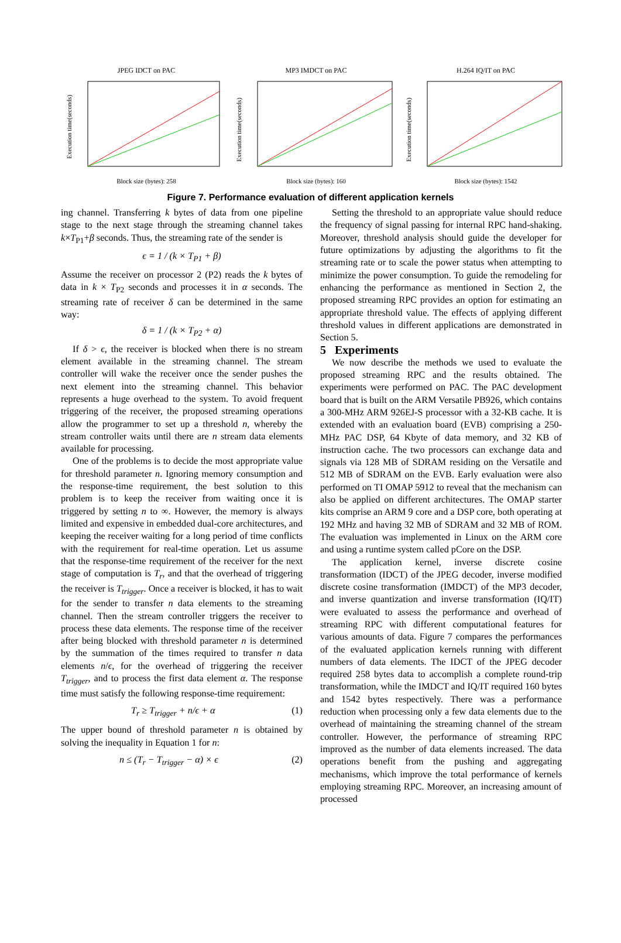JPEG IDCT on PAC
Execution time(seconds)
Block size (bytes): 258
MP3 IMDCT on PAC
Execution time(seconds)
Block size (bytes): 160
H.264 IQ/IT on PAC
Execution time(seconds)
Block size (bytes): 1542
Figure 7. Performance evaluation of different application kernels
ing channel. Transferring k bytes of data from one pipeline stage to the next stage through the streaming channel takes k×T<sub>P1</sub>+β seconds. Thus, the streaming rate of the sender is
ϵ = 1 / (k × T<sub>P1</sub> + β)
Assume the receiver on processor 2 (P2) reads the k bytes of data in k × T<sub>P2</sub> seconds and processes it in α seconds. The streaming rate of receiver δ can be determined in the same way:
δ = 1 / (k × T<sub>P2</sub> + α)
If δ > ϵ, the receiver is blocked when there is no stream element available in the streaming channel. The stream controller will wake the receiver once the sender pushes the next element into the streaming channel. This behavior represents a huge overhead to the system. To avoid frequent triggering of the receiver, the proposed streaming operations allow the programmer to set up a threshold n, whereby the stream controller waits until there are n stream data elements available for processing.
One of the problems is to decide the most appropriate value for threshold parameter n. Ignoring memory consumption and the response-time requirement, the best solution to this problem is to keep the receiver from waiting once it is triggered by setting n to ∞. However, the memory is always limited and expensive in embedded dual-core architectures, and keeping the receiver waiting for a long period of time conflicts with the requirement for real-time operation. Let us assume that the response-time requirement of the receiver for the next stage of computation is T<sub>r</sub>, and that the overhead of triggering the receiver is T<sub>trigger</sub>. Once a receiver is blocked, it has to wait for the sender to transfer n data elements to the streaming channel. Then the stream controller triggers the receiver to process these data elements. The response time of the receiver after being blocked with threshold parameter n is determined by the summation of the times required to transfer n data elements n/ϵ, for the overhead of triggering the receiver T<sub>trigger</sub>, and to process the first data element α. The response time must satisfy the following response-time requirement:
T<sub>r</sub> ≥ T<sub>trigger</sub> + n/ϵ + α (1)
The upper bound of threshold parameter n is obtained by solving the inequality in Equation 1 for n:
n ≤ (T<sub>r</sub> − T<sub>trigger</sub> − α) × ϵ (2)
Setting the threshold to an appropriate value should reduce the frequency of signal passing for internal RPC hand-shaking. Moreover, threshold analysis should guide the developer for future optimizations by adjusting the algorithms to fit the streaming rate or to scale the power status when attempting to minimize the power consumption. To guide the remodeling for enhancing the performance as mentioned in Section 2, the proposed streaming RPC provides an option for estimating an appropriate threshold value. The effects of applying different threshold values in different applications are demonstrated in Section 5.
5 Experiments
We now describe the methods we used to evaluate the proposed streaming RPC and the results obtained. The experiments were performed on PAC. The PAC development board that is built on the ARM Versatile PB926, which contains a 300-MHz ARM 926EJ-S processor with a 32-KB cache. It is extended with an evaluation board (EVB) comprising a 250-MHz PAC DSP, 64 Kbyte of data memory, and 32 KB of instruction cache. The two processors can exchange data and signals via 128 MB of SDRAM residing on the Versatile and 512 MB of SDRAM on the EVB. Early evaluation were also performed on TI OMAP 5912 to reveal that the mechanism can also be applied on different architectures. The OMAP starter kits comprise an ARM 9 core and a DSP core, both operating at 192 MHz and having 32 MB of SDRAM and 32 MB of ROM. The evaluation was implemented in Linux on the ARM core and using a runtime system called pCore on the DSP.
The application kernel, inverse discrete cosine transformation (IDCT) of the JPEG decoder, inverse modified discrete cosine transformation (IMDCT) of the MP3 decoder, and inverse quantization and inverse transformation (IQ/IT) were evaluated to assess the performance and overhead of streaming RPC with different computational features for various amounts of data. Figure 7 compares the performances of the evaluated application kernels running with different numbers of data elements. The IDCT of the JPEG decoder required 258 bytes data to accomplish a complete round-trip transformation, while the IMDCT and IQ/IT required 160 bytes and 1542 bytes respectively. There was a performance reduction when processing only a few data elements due to the overhead of maintaining the streaming channel of the stream controller. However, the performance of streaming RPC improved as the number of data elements increased. The data operations benefit from the pushing and aggregating mechanisms, which improve the total performance of kernels employing streaming RPC. Moreover, an increasing amount of processed